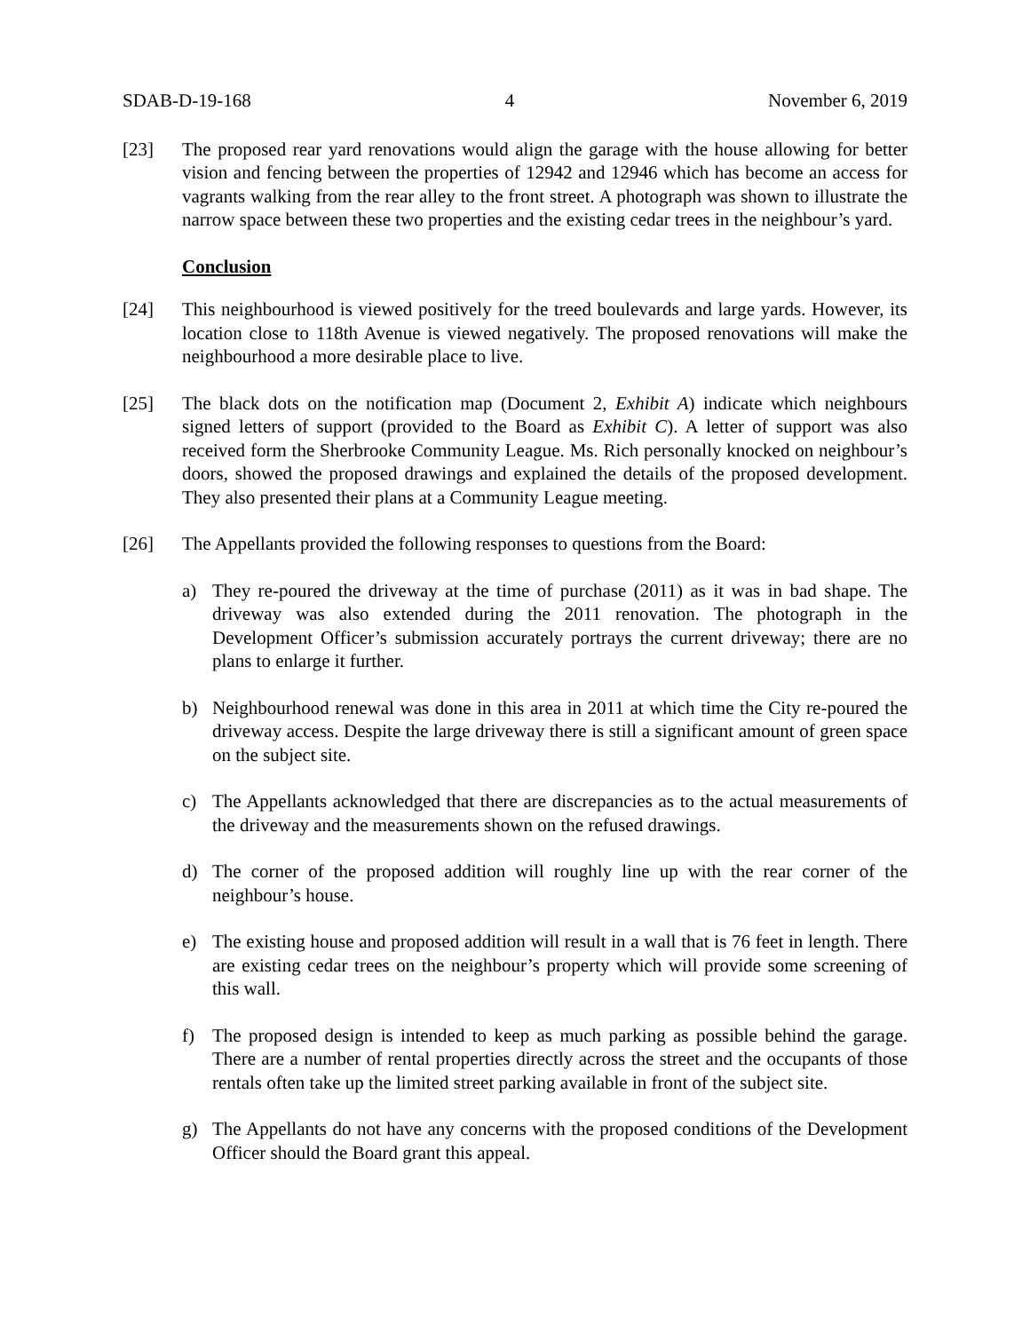SDAB-D-19-168 4 November 6, 2019
[23] The proposed rear yard renovations would align the garage with the house allowing for better vision and fencing between the properties of 12942 and 12946 which has become an access for vagrants walking from the rear alley to the front street. A photograph was shown to illustrate the narrow space between these two properties and the existing cedar trees in the neighbour’s yard.
Conclusion
[24] This neighbourhood is viewed positively for the treed boulevards and large yards. However, its location close to 118th Avenue is viewed negatively. The proposed renovations will make the neighbourhood a more desirable place to live.
[25] The black dots on the notification map (Document 2, Exhibit A) indicate which neighbours signed letters of support (provided to the Board as Exhibit C). A letter of support was also received form the Sherbrooke Community League. Ms. Rich personally knocked on neighbour’s doors, showed the proposed drawings and explained the details of the proposed development. They also presented their plans at a Community League meeting.
[26] The Appellants provided the following responses to questions from the Board:
a) They re-poured the driveway at the time of purchase (2011) as it was in bad shape. The driveway was also extended during the 2011 renovation. The photograph in the Development Officer’s submission accurately portrays the current driveway; there are no plans to enlarge it further.
b) Neighbourhood renewal was done in this area in 2011 at which time the City re-poured the driveway access. Despite the large driveway there is still a significant amount of green space on the subject site.
c) The Appellants acknowledged that there are discrepancies as to the actual measurements of the driveway and the measurements shown on the refused drawings.
d) The corner of the proposed addition will roughly line up with the rear corner of the neighbour’s house.
e) The existing house and proposed addition will result in a wall that is 76 feet in length. There are existing cedar trees on the neighbour’s property which will provide some screening of this wall.
f) The proposed design is intended to keep as much parking as possible behind the garage. There are a number of rental properties directly across the street and the occupants of those rentals often take up the limited street parking available in front of the subject site.
g) The Appellants do not have any concerns with the proposed conditions of the Development Officer should the Board grant this appeal.